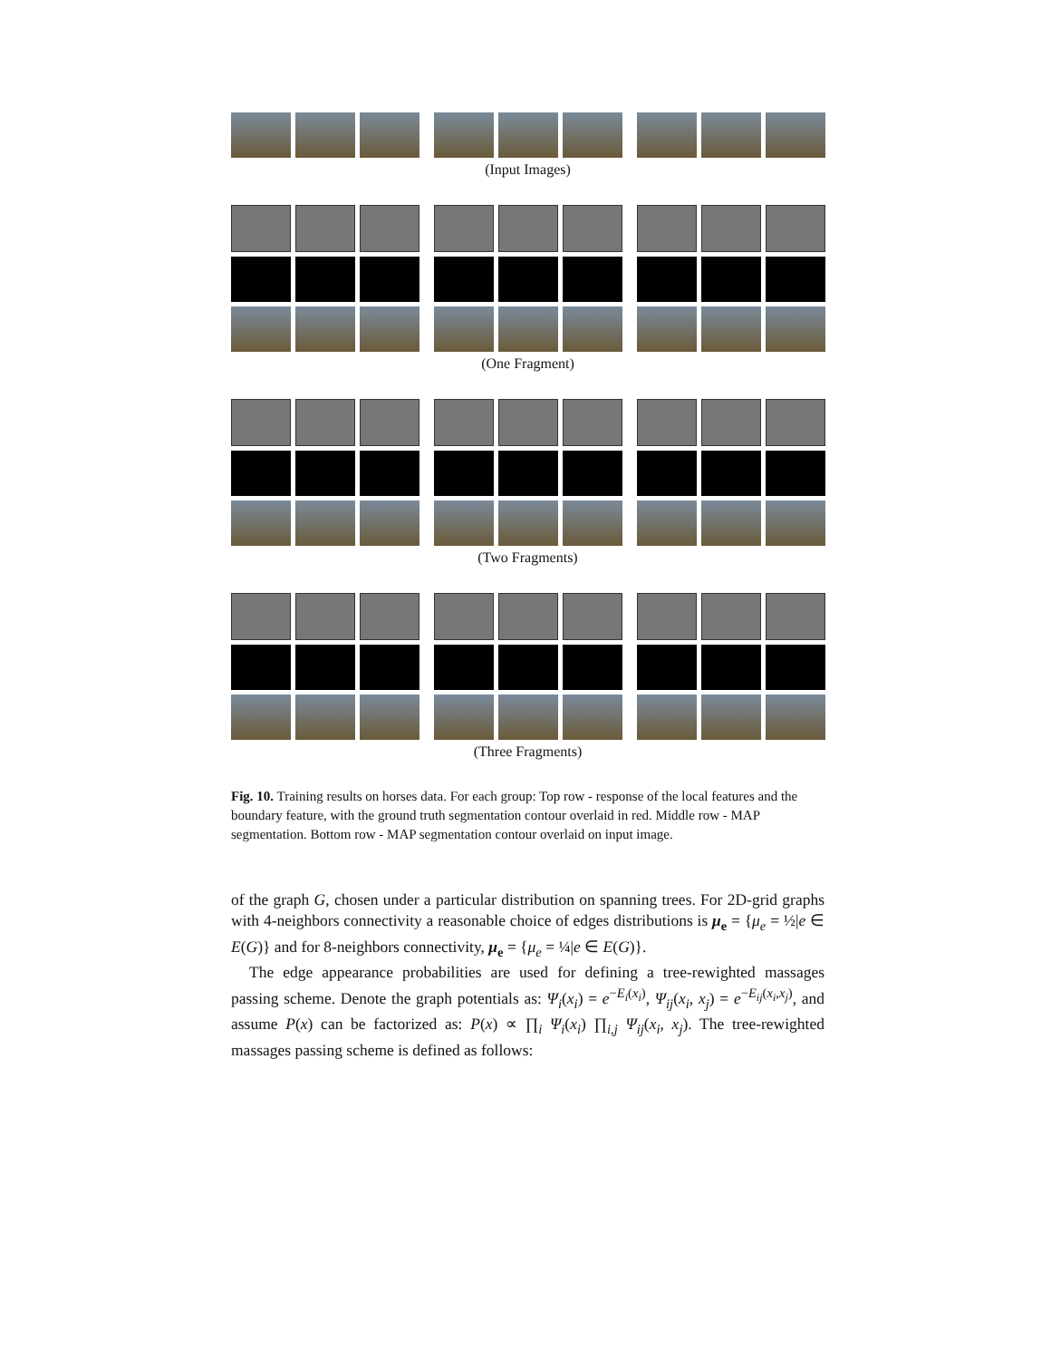(Input Images)
(One Fragment)
(Two Fragments)
(Three Fragments)
Fig. 10. Training results on horses data. For each group: Top row - response of the local features and the boundary feature, with the ground truth segmentation contour overlaid in red. Middle row - MAP segmentation. Bottom row - MAP segmentation contour overlaid on input image.
of the graph G, chosen under a particular distribution on spanning trees. For 2D-grid graphs with 4-neighbors connectivity a reasonable choice of edges distributions is μ<sub>e</sub> = {μ<sub>e</sub> = ½|e ∈ E(G)} and for 8-neighbors connectivity, μ<sub>e</sub> = {μ<sub>e</sub> = ¼|e ∈ E(G)}.
The edge appearance probabilities are used for defining a tree-rewighted massages passing scheme. Denote the graph potentials as: Ψ<sub>i</sub>(x<sub>i</sub>) = e<sup>−E<sub>i</sub>(x<sub>i</sub>)</sup>, Ψ<sub>ij</sub>(x<sub>i</sub>, x<sub>j</sub>) = e<sup>−E<sub>ij</sub>(x<sub>i</sub>,x<sub>j</sub>)</sup>, and assume P(x) can be factorized as: P(x) ∝ ∏<sub>i</sub> Ψ<sub>i</sub>(x<sub>i</sub>) ∏<sub>i,j</sub> Ψ<sub>ij</sub>(x<sub>i</sub>, x<sub>j</sub>). The tree-rewighted massages passing scheme is defined as follows: